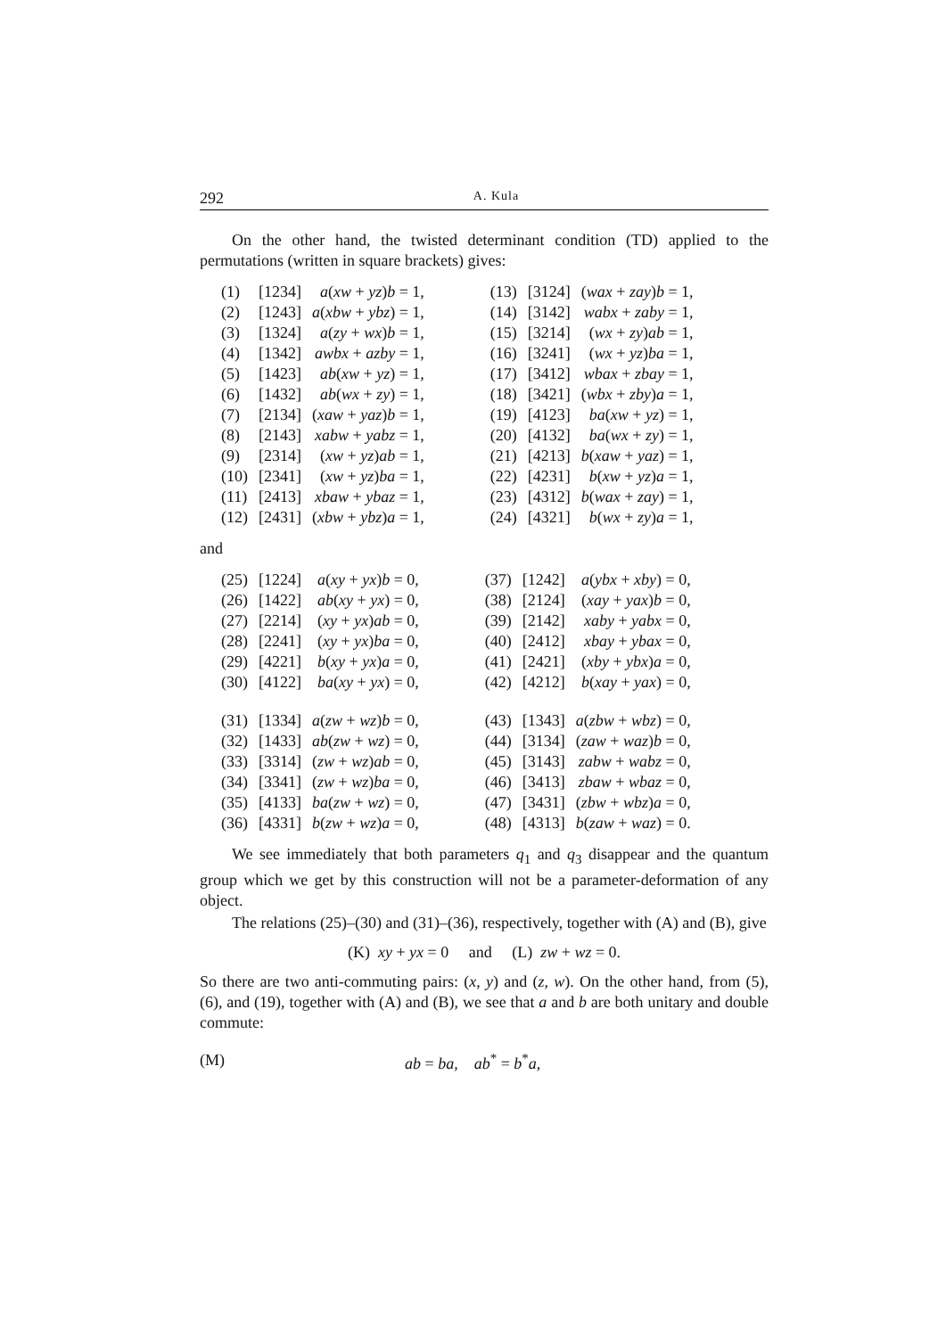292 A. Kula
On the other hand, the twisted determinant condition (TD) applied to the permutations (written in square brackets) gives:
| (1) | [1234] | a ( xw + yz ) b = 1, | | (13) | [3124] | ( wax + zay ) b = 1, |
| (2) | [1243] | a ( xbw + ybz ) = 1, | | (14) | [3142] | wabx + zaby = 1, |
| (3) | [1324] | a ( zy + wx ) b = 1, | | (15) | [3214] | ( wx + zy ) ab = 1, |
| (4) | [1342] | awbx + azby = 1, | | (16) | [3241] | ( wx + yz ) ba = 1, |
| (5) | [1423] | ab ( xw + yz ) = 1, | | (17) | [3412] | wbax + zbay = 1, |
| (6) | [1432] | ab ( wx + zy ) = 1, | | (18) | [3421] | ( wbx + zby ) a = 1, |
| (7) | [2134] | ( xaw + yaz ) b = 1, | | (19) | [4123] | ba ( xw + yz ) = 1, |
| (8) | [2143] | xabw + yabz = 1, | | (20) | [4132] | ba ( wx + zy ) = 1, |
| (9) | [2314] | ( xw + yz ) ab = 1, | | (21) | [4213] | b ( xaw + yaz ) = 1, |
| (10) | [2341] | ( xw + yz ) ba = 1, | | (22) | [4231] | b ( xw + yz ) a = 1, |
| (11) | [2413] | xbaw + ybaz = 1, | | (23) | [4312] | b ( wax + zay ) = 1, |
| (12) | [2431] | ( xbw + ybz ) a = 1, | | (24) | [4321] | b ( wx + zy ) a = 1, |
and
| (25) | [1224] | a ( xy + yx ) b = 0, | | (37) | [1242] | a ( ybx + xby ) = 0, |
| (26) | [1422] | ab ( xy + yx ) = 0, | | (38) | [2124] | ( xay + yax ) b = 0, |
| (27) | [2214] | ( xy + yx ) ab = 0, | | (39) | [2142] | xaby + yabx = 0, |
| (28) | [2241] | ( xy + yx ) ba = 0, | | (40) | [2412] | xbay + ybax = 0, |
| (29) | [4221] | b ( xy + yx ) a = 0, | | (41) | [2421] | ( xby + ybx ) a = 0, |
| (30) | [4122] | ba ( xy + yx ) = 0, | | (42) | [4212] | b ( xay + yax ) = 0, |
| (31) | [1334] | a ( zw + wz ) b = 0, | | (43) | [1343] | a ( zbw + wbz ) = 0, |
| (32) | [1433] | ab ( zw + wz ) = 0, | | (44) | [3134] | ( zaw + waz ) b = 0, |
| (33) | [3314] | ( zw + wz ) ab = 0, | | (45) | [3143] | zabw + wabz = 0, |
| (34) | [3341] | ( zw + wz ) ba = 0, | | (46) | [3413] | zbaw + wbaz = 0, |
| (35) | [4133] | ba ( zw + wz ) = 0, | | (47) | [3431] | ( zbw + wbz ) a = 0, |
| (36) | [4331] | b ( zw + wz ) a = 0, | | (48) | [4313] | b ( zaw + waz ) = 0. |
We see immediately that both parameters q<sub>1</sub> and q<sub>3</sub> disappear and the quantum group which we get by this construction will not be a parameter-deformation of any object.
The relations (25)–(30) and (31)–(36), respectively, together with (A) and (B), give
(K) xy + yx = 0 and (L) zw + wz = 0.
So there are two anti-commuting pairs: (x, y) and (z, w). On the other hand, from (5), (6), and (19), together with (A) and (B), we see that a and b are both unitary and double commute:
(M) ab = ba, ab<sup>*</sup> = b<sup>*</sup>a,